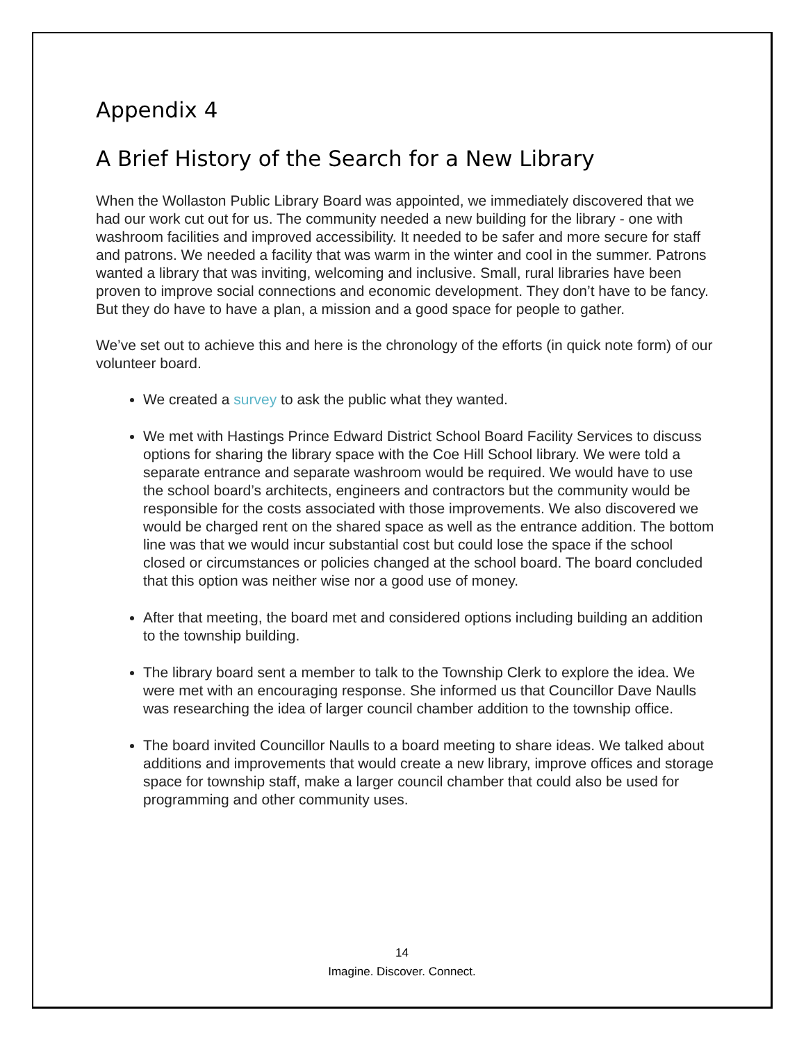Appendix 4
A Brief History of the Search for a New Library
When the Wollaston Public Library Board was appointed, we immediately discovered that we had our work cut out for us. The community needed a new building for the library - one with washroom facilities and improved accessibility. It needed to be safer and more secure for staff and patrons. We needed a facility that was warm in the winter and cool in the summer. Patrons wanted a library that was inviting, welcoming and inclusive. Small, rural libraries have been proven to improve social connections and economic development. They don’t have to be fancy. But they do have to have a plan, a mission and a good space for people to gather.
We’ve set out to achieve this and here is the chronology of the efforts (in quick note form) of our volunteer board.
We created a survey to ask the public what they wanted.
We met with Hastings Prince Edward District School Board Facility Services to discuss options for sharing the library space with the Coe Hill School library. We were told a separate entrance and separate washroom would be required. We would have to use the school board’s architects, engineers and contractors but the community would be responsible for the costs associated with those improvements. We also discovered we would be charged rent on the shared space as well as the entrance addition. The bottom line was that we would incur substantial cost but could lose the space if the school closed or circumstances or policies changed at the school board. The board concluded that this option was neither wise nor a good use of money.
After that meeting, the board met and considered options including building an addition to the township building.
The library board sent a member to talk to the Township Clerk to explore the idea. We were met with an encouraging response. She informed us that Councillor Dave Naulls was researching the idea of larger council chamber addition to the township office.
The board invited Councillor Naulls to a board meeting to share ideas. We talked about additions and improvements that would create a new library, improve offices and storage space for township staff, make a larger council chamber that could also be used for programming and other community uses.
14
Imagine. Discover. Connect.